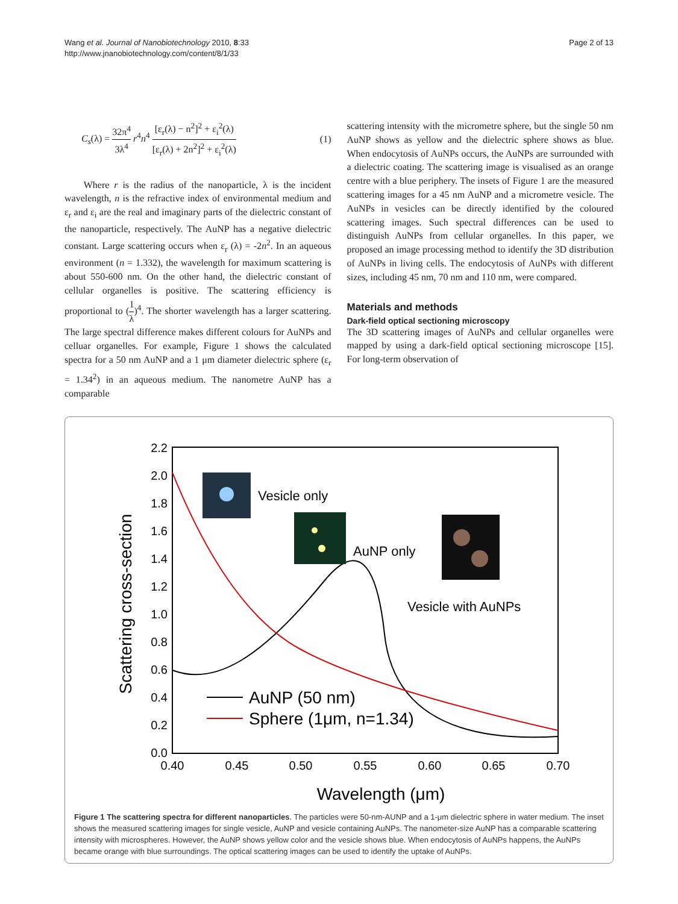Wang et al. Journal of Nanobiotechnology 2010, 8:33
http://www.jnanobiotechnology.com/content/8/1/33
Page 2 of 13
C<sub>s</sub>(λ) = 32π<sup>4</sup> 3λ<sup>4</sup> r<sup>4</sup>n<sup>4</sup> [ε<sub>r</sub>(λ) − n<sup>2</sup>]<sup>2</sup> + ε<sub>i</sub><sup>2</sup>(λ) [ε<sub>r</sub>(λ) + 2n<sup>2</sup>]<sup>2</sup> + ε<sub>i</sub><sup>2</sup>(λ) (1)
Where r is the radius of the nanoparticle, λ is the incident wavelength, n is the refractive index of environmental medium and ε<sub>r</sub> and ε<sub>i</sub> are the real and imaginary parts of the dielectric constant of the nanoparticle, respectively. The AuNP has a negative dielectric constant. Large scattering occurs when ε<sub>r</sub> (λ) = -2n<sup>2</sup>. In an aqueous environment (n = 1.332), the wavelength for maximum scattering is about 550-600 nm. On the other hand, the dielectric constant of cellular organelles is positive. The scattering efficiency is proportional to (1 λ)<sup>4</sup>. The shorter wavelength has a larger scattering. The large spectral difference makes different colours for AuNPs and celluar organelles. For example, Figure 1 shows the calculated spectra for a 50 nm AuNP and a 1 μm diameter dielectric sphere (ε<sub>r</sub> = 1.34<sup>2</sup>) in an aqueous medium. The nanometre AuNP has a comparable
scattering intensity with the micrometre sphere, but the single 50 nm AuNP shows as yellow and the dielectric sphere shows as blue. When endocytosis of AuNPs occurs, the AuNPs are surrounded with a dielectric coating. The scattering image is visualised as an orange centre with a blue periphery. The insets of Figure 1 are the measured scattering images for a 45 nm AuNP and a micrometre vesicle. The AuNPs in vesicles can be directly identified by the coloured scattering images. Such spectral differences can be used to distinguish AuNPs from cellular organelles. In this paper, we proposed an image processing method to identify the 3D distribution of AuNPs in living cells. The endocytosis of AuNPs with different sizes, including 45 nm, 70 nm and 110 nm, were compared.
Materials and methods
Dark-field optical sectioning microscopy
The 3D scattering images of AuNPs and cellular organelles were mapped by using a dark-field optical sectioning microscope [15]. For long-term observation of
0.0
0.2
0.4
0.6
0.8
1.0
1.2
1.4
1.6
1.8
2.0
2.2
0.40
0.45
0.50
0.55
0.60
0.65
0.70
Wavelength (μm)
Scattering cross-section
Vesicle only
AuNP only
Vesicle with AuNPs
AuNP (50 nm)
Sphere (1μm, n=1.34)
Figure 1 The scattering spectra for different nanoparticles. The particles were 50-nm-AUNP and a 1-μm dielectric sphere in water medium. The inset shows the measured scattering images for single vesicle, AuNP and vesicle containing AuNPs. The nanometer-size AuNP has a comparable scattering intensity with microspheres. However, the AuNP shows yellow color and the vesicle shows blue. When endocytosis of AuNPs happens, the AuNPs became orange with blue surroundings. The optical scattering images can be used to identify the uptake of AuNPs.